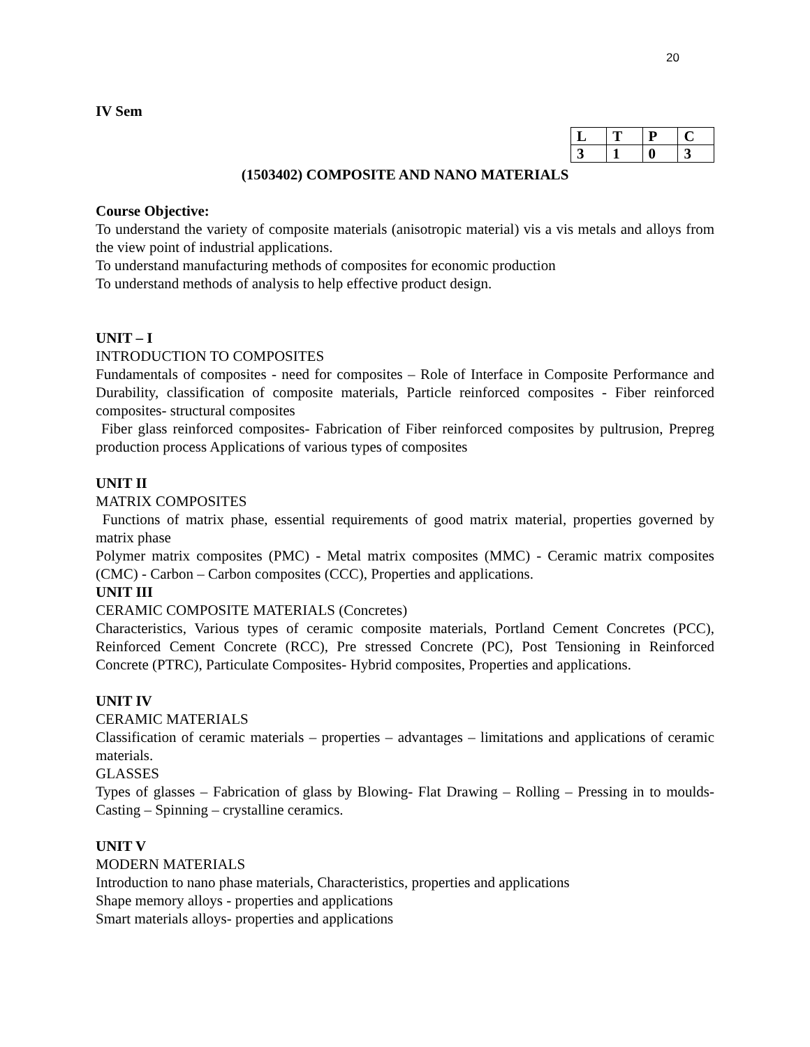20
IV Sem
| L | T | P | C |
| --- | --- | --- | --- |
| 3 | 1 | 0 | 3 |
(1503402) COMPOSITE AND NANO MATERIALS
Course Objective:
To understand the variety of composite materials (anisotropic material) vis a vis metals and alloys from the view point of industrial applications.
To understand manufacturing methods of composites for economic production
To understand methods of analysis to help effective product design.
UNIT – I
INTRODUCTION TO COMPOSITES
Fundamentals of composites - need for composites – Role of Interface in Composite Performance and Durability, classification of composite materials, Particle reinforced composites - Fiber reinforced composites- structural composites
Fiber glass reinforced composites- Fabrication of Fiber reinforced composites by pultrusion, Prepreg production process Applications of various types of composites
UNIT II
MATRIX COMPOSITES
Functions of matrix phase, essential requirements of good matrix material, properties governed by matrix phase
Polymer matrix composites (PMC) - Metal matrix composites (MMC) - Ceramic matrix composites (CMC) - Carbon – Carbon composites (CCC), Properties and applications.
UNIT III
CERAMIC COMPOSITE MATERIALS (Concretes)
Characteristics, Various types of ceramic composite materials, Portland Cement Concretes (PCC), Reinforced Cement Concrete (RCC), Pre stressed Concrete (PC), Post Tensioning in Reinforced Concrete (PTRC), Particulate Composites- Hybrid composites, Properties and applications.
UNIT IV
CERAMIC MATERIALS
Classification of ceramic materials – properties – advantages – limitations and applications of ceramic materials.
GLASSES
Types of glasses – Fabrication of glass by Blowing- Flat Drawing – Rolling – Pressing in to moulds- Casting – Spinning – crystalline ceramics.
UNIT V
MODERN MATERIALS
Introduction to nano phase materials, Characteristics, properties and applications
Shape memory alloys - properties and applications
Smart materials alloys- properties and applications